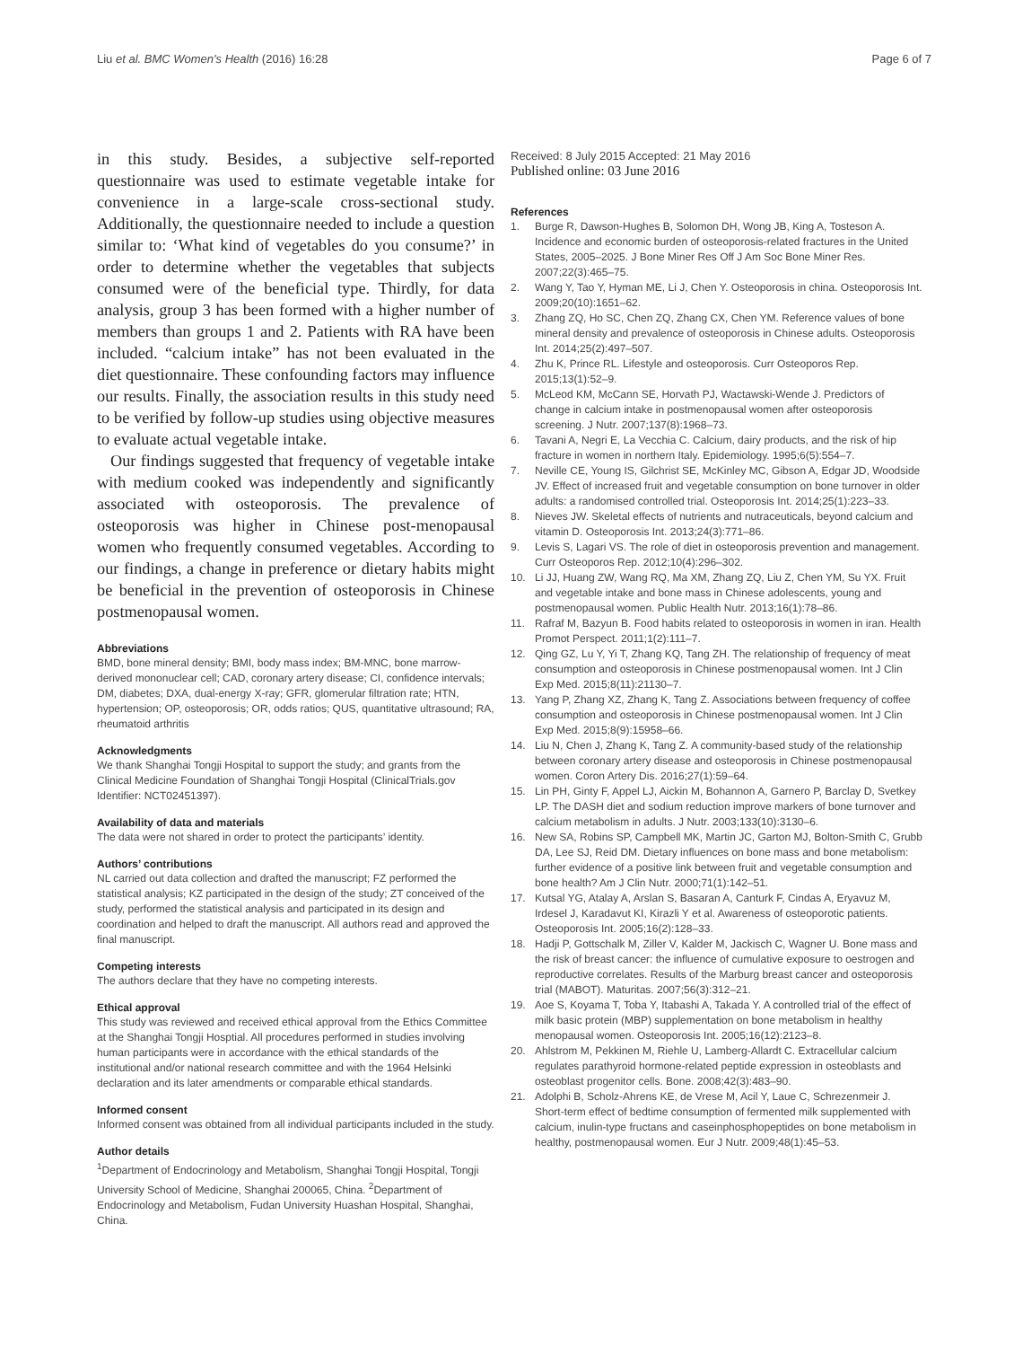Liu et al. BMC Women's Health (2016) 16:28 Page 6 of 7
in this study. Besides, a subjective self-reported questionnaire was used to estimate vegetable intake for convenience in a large-scale cross-sectional study. Additionally, the questionnaire needed to include a question similar to: ‘What kind of vegetables do you consume?’ in order to determine whether the vegetables that subjects consumed were of the beneficial type. Thirdly, for data analysis, group 3 has been formed with a higher number of members than groups 1 and 2. Patients with RA have been included. “calcium intake” has not been evaluated in the diet questionnaire. These confounding factors may influence our results. Finally, the association results in this study need to be verified by follow-up studies using objective measures to evaluate actual vegetable intake.
Our findings suggested that frequency of vegetable intake with medium cooked was independently and significantly associated with osteoporosis. The prevalence of osteoporosis was higher in Chinese post-menopausal women who frequently consumed vegetables. According to our findings, a change in preference or dietary habits might be beneficial in the prevention of osteoporosis in Chinese postmenopausal women.
Abbreviations
BMD, bone mineral density; BMI, body mass index; BM-MNC, bone marrow-derived mononuclear cell; CAD, coronary artery disease; CI, confidence intervals; DM, diabetes; DXA, dual-energy X-ray; GFR, glomerular filtration rate; HTN, hypertension; OP, osteoporosis; OR, odds ratios; QUS, quantitative ultrasound; RA, rheumatoid arthritis
Acknowledgments
We thank Shanghai Tongji Hospital to support the study; and grants from the Clinical Medicine Foundation of Shanghai Tongji Hospital (ClinicalTrials.gov Identifier: NCT02451397).
Availability of data and materials
The data were not shared in order to protect the participants’ identity.
Authors’ contributions
NL carried out data collection and drafted the manuscript; FZ performed the statistical analysis; KZ participated in the design of the study; ZT conceived of the study, performed the statistical analysis and participated in its design and coordination and helped to draft the manuscript. All authors read and approved the final manuscript.
Competing interests
The authors declare that they have no competing interests.
Ethical approval
This study was reviewed and received ethical approval from the Ethics Committee at the Shanghai Tongji Hosptial. All procedures performed in studies involving human participants were in accordance with the ethical standards of the institutional and/or national research committee and with the 1964 Helsinki declaration and its later amendments or comparable ethical standards.
Informed consent
Informed consent was obtained from all individual participants included in the study.
Author details
<sup>1</sup> Department of Endocrinology and Metabolism, Shanghai Tongji Hospital, Tongji University School of Medicine, Shanghai 200065, China. <sup>2</sup>Department of Endocrinology and Metabolism, Fudan University Huashan Hospital, Shanghai, China.
Received: 8 July 2015 Accepted: 21 May 2016
Published online: 03 June 2016
References
1. Burge R, Dawson-Hughes B, Solomon DH, Wong JB, King A, Tosteson A. Incidence and economic burden of osteoporosis-related fractures in the United States, 2005–2025. J Bone Miner Res Off J Am Soc Bone Miner Res. 2007;22(3):465–75.
2. Wang Y, Tao Y, Hyman ME, Li J, Chen Y. Osteoporosis in china. Osteoporosis Int. 2009;20(10):1651–62.
3. Zhang ZQ, Ho SC, Chen ZQ, Zhang CX, Chen YM. Reference values of bone mineral density and prevalence of osteoporosis in Chinese adults. Osteoporosis Int. 2014;25(2):497–507.
4. Zhu K, Prince RL. Lifestyle and osteoporosis. Curr Osteoporos Rep. 2015;13(1):52–9.
5. McLeod KM, McCann SE, Horvath PJ, Wactawski-Wende J. Predictors of change in calcium intake in postmenopausal women after osteoporosis screening. J Nutr. 2007;137(8):1968–73.
6. Tavani A, Negri E, La Vecchia C. Calcium, dairy products, and the risk of hip fracture in women in northern Italy. Epidemiology. 1995;6(5):554–7.
7. Neville CE, Young IS, Gilchrist SE, McKinley MC, Gibson A, Edgar JD, Woodside JV. Effect of increased fruit and vegetable consumption on bone turnover in older adults: a randomised controlled trial. Osteoporosis Int. 2014;25(1):223–33.
8. Nieves JW. Skeletal effects of nutrients and nutraceuticals, beyond calcium and vitamin D. Osteoporosis Int. 2013;24(3):771–86.
9. Levis S, Lagari VS. The role of diet in osteoporosis prevention and management. Curr Osteoporos Rep. 2012;10(4):296–302.
10. Li JJ, Huang ZW, Wang RQ, Ma XM, Zhang ZQ, Liu Z, Chen YM, Su YX. Fruit and vegetable intake and bone mass in Chinese adolescents, young and postmenopausal women. Public Health Nutr. 2013;16(1):78–86.
11. Rafraf M, Bazyun B. Food habits related to osteoporosis in women in iran. Health Promot Perspect. 2011;1(2):111–7.
12. Qing GZ, Lu Y, Yi T, Zhang KQ, Tang ZH. The relationship of frequency of meat consumption and osteoporosis in Chinese postmenopausal women. Int J Clin Exp Med. 2015;8(11):21130–7.
13. Yang P, Zhang XZ, Zhang K, Tang Z. Associations between frequency of coffee consumption and osteoporosis in Chinese postmenopausal women. Int J Clin Exp Med. 2015;8(9):15958–66.
14. Liu N, Chen J, Zhang K, Tang Z. A community-based study of the relationship between coronary artery disease and osteoporosis in Chinese postmenopausal women. Coron Artery Dis. 2016;27(1):59–64.
15. Lin PH, Ginty F, Appel LJ, Aickin M, Bohannon A, Garnero P, Barclay D, Svetkey LP. The DASH diet and sodium reduction improve markers of bone turnover and calcium metabolism in adults. J Nutr. 2003;133(10):3130–6.
16. New SA, Robins SP, Campbell MK, Martin JC, Garton MJ, Bolton-Smith C, Grubb DA, Lee SJ, Reid DM. Dietary influences on bone mass and bone metabolism: further evidence of a positive link between fruit and vegetable consumption and bone health? Am J Clin Nutr. 2000;71(1):142–51.
17. Kutsal YG, Atalay A, Arslan S, Basaran A, Canturk F, Cindas A, Eryavuz M, Irdesel J, Karadavut KI, Kirazli Y et al. Awareness of osteoporotic patients. Osteoporosis Int. 2005;16(2):128–33.
18. Hadji P, Gottschalk M, Ziller V, Kalder M, Jackisch C, Wagner U. Bone mass and the risk of breast cancer: the influence of cumulative exposure to oestrogen and reproductive correlates. Results of the Marburg breast cancer and osteoporosis trial (MABOT). Maturitas. 2007;56(3):312–21.
19. Aoe S, Koyama T, Toba Y, Itabashi A, Takada Y. A controlled trial of the effect of milk basic protein (MBP) supplementation on bone metabolism in healthy menopausal women. Osteoporosis Int. 2005;16(12):2123–8.
20. Ahlstrom M, Pekkinen M, Riehle U, Lamberg-Allardt C. Extracellular calcium regulates parathyroid hormone-related peptide expression in osteoblasts and osteoblast progenitor cells. Bone. 2008;42(3):483–90.
21. Adolphi B, Scholz-Ahrens KE, de Vrese M, Acil Y, Laue C, Schrezenmeir J. Short-term effect of bedtime consumption of fermented milk supplemented with calcium, inulin-type fructans and caseinphosphopeptides on bone metabolism in healthy, postmenopausal women. Eur J Nutr. 2009;48(1):45–53.